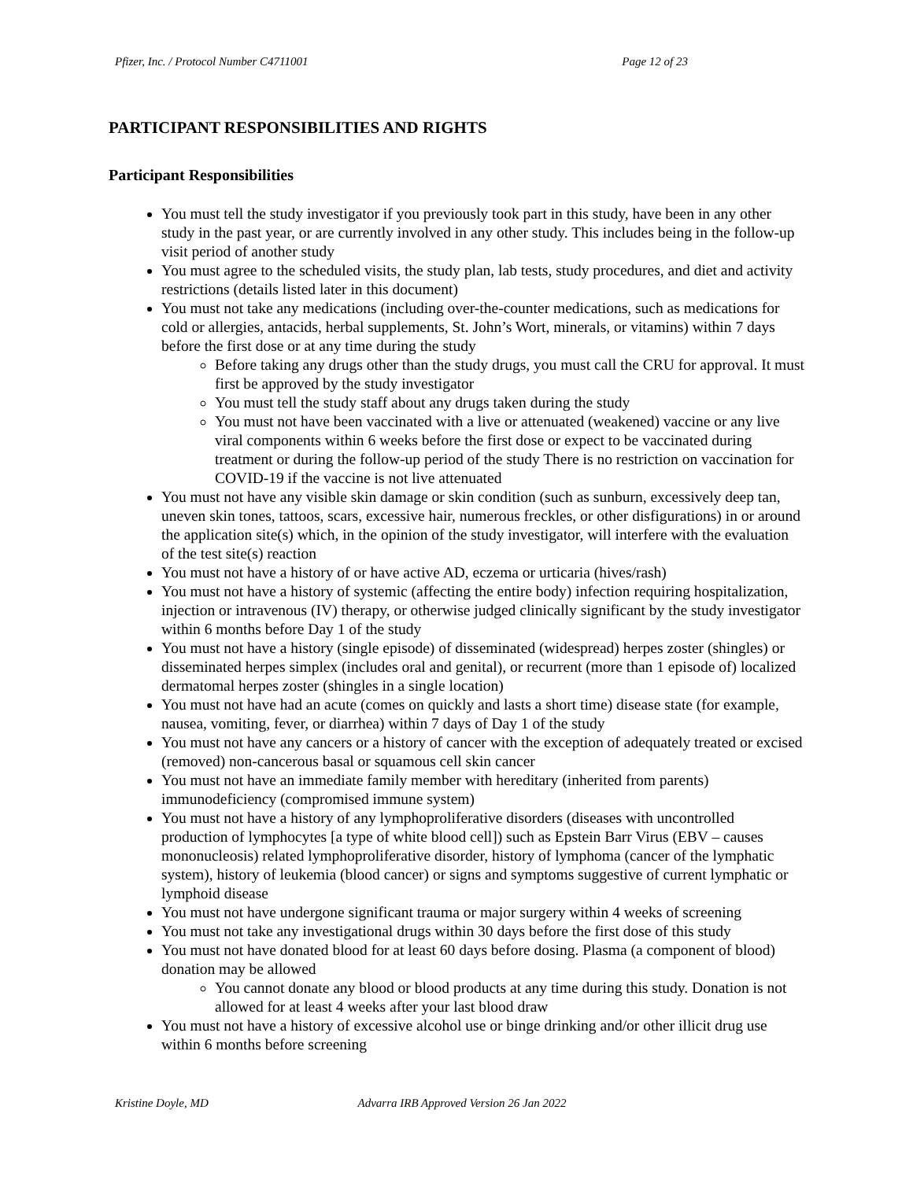Pfizer, Inc. / Protocol Number C4711001 Page 12 of 23
PARTICIPANT RESPONSIBILITIES AND RIGHTS
Participant Responsibilities
You must tell the study investigator if you previously took part in this study, have been in any other study in the past year, or are currently involved in any other study. This includes being in the follow-up visit period of another study
You must agree to the scheduled visits, the study plan, lab tests, study procedures, and diet and activity restrictions (details listed later in this document)
You must not take any medications (including over-the-counter medications, such as medications for cold or allergies, antacids, herbal supplements, St. John’s Wort, minerals, or vitamins) within 7 days before the first dose or at any time during the study
Before taking any drugs other than the study drugs, you must call the CRU for approval. It must first be approved by the study investigator
You must tell the study staff about any drugs taken during the study
You must not have been vaccinated with a live or attenuated (weakened) vaccine or any live viral components within 6 weeks before the first dose or expect to be vaccinated during treatment or during the follow-up period of the study There is no restriction on vaccination for COVID-19 if the vaccine is not live attenuated
You must not have any visible skin damage or skin condition (such as sunburn, excessively deep tan, uneven skin tones, tattoos, scars, excessive hair, numerous freckles, or other disfigurations) in or around the application site(s) which, in the opinion of the study investigator, will interfere with the evaluation of the test site(s) reaction
You must not have a history of or have active AD, eczema or urticaria (hives/rash)
You must not have a history of systemic (affecting the entire body) infection requiring hospitalization, injection or intravenous (IV) therapy, or otherwise judged clinically significant by the study investigator within 6 months before Day 1 of the study
You must not have a history (single episode) of disseminated (widespread) herpes zoster (shingles) or disseminated herpes simplex (includes oral and genital), or recurrent (more than 1 episode of) localized dermatomal herpes zoster (shingles in a single location)
You must not have had an acute (comes on quickly and lasts a short time) disease state (for example, nausea, vomiting, fever, or diarrhea) within 7 days of Day 1 of the study
You must not have any cancers or a history of cancer with the exception of adequately treated or excised (removed) non-cancerous basal or squamous cell skin cancer
You must not have an immediate family member with hereditary (inherited from parents) immunodeficiency (compromised immune system)
You must not have a history of any lymphoproliferative disorders (diseases with uncontrolled production of lymphocytes [a type of white blood cell]) such as Epstein Barr Virus (EBV – causes mononucleosis) related lymphoproliferative disorder, history of lymphoma (cancer of the lymphatic system), history of leukemia (blood cancer) or signs and symptoms suggestive of current lymphatic or lymphoid disease
You must not have undergone significant trauma or major surgery within 4 weeks of screening
You must not take any investigational drugs within 30 days before the first dose of this study
You must not have donated blood for at least 60 days before dosing. Plasma (a component of blood) donation may be allowed
You cannot donate any blood or blood products at any time during this study. Donation is not allowed for at least 4 weeks after your last blood draw
You must not have a history of excessive alcohol use or binge drinking and/or other illicit drug use within 6 months before screening
Kristine Doyle, MD Advarra IRB Approved Version 26 Jan 2022